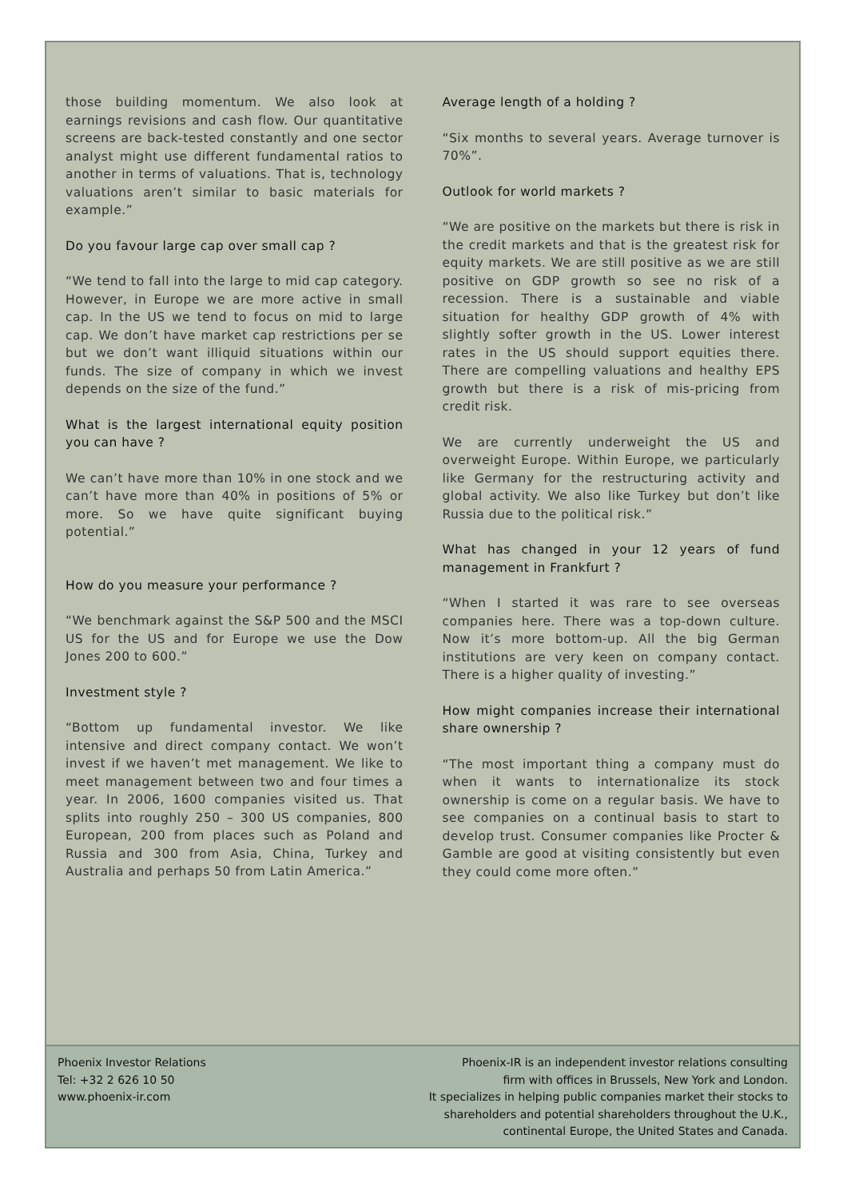those building momentum. We also look at earnings revisions and cash flow. Our quantitative screens are back-tested constantly and one sector analyst might use different fundamental ratios to another in terms of valuations. That is, technology valuations aren’t similar to basic materials for example.”
Do you favour large cap over small cap ?
“We tend to fall into the large to mid cap category. However, in Europe we are more active in small cap. In the US we tend to focus on mid to large cap. We don’t have market cap restrictions per se but we don’t want illiquid situations within our funds. The size of company in which we invest depends on the size of the fund.”
What is the largest international equity position you can have ?
We can’t have more than 10% in one stock and we can’t have more than 40% in positions of 5% or more. So we have quite significant buying potential.”
How do you measure your performance ?
“We benchmark against the S&P 500 and the MSCI US for the US and for Europe we use the Dow Jones 200 to 600.”
Investment style ?
“Bottom up fundamental investor. We like intensive and direct company contact. We won’t invest if we haven’t met management. We like to meet management between two and four times a year. In 2006, 1600 companies visited us. That splits into roughly 250 – 300 US companies, 800 European, 200 from places such as Poland and Russia and 300 from Asia, China, Turkey and Australia and perhaps 50 from Latin America.”
Average length of a holding ?
“Six months to several years. Average turnover is 70%”.
Outlook for world markets ?
“We are positive on the markets but there is risk in the credit markets and that is the greatest risk for equity markets. We are still positive as we are still positive on GDP growth so see no risk of a recession. There is a sustainable and viable situation for healthy GDP growth of 4% with slightly softer growth in the US. Lower interest rates in the US should support equities there. There are compelling valuations and healthy EPS growth but there is a risk of mis-pricing from credit risk.
We are currently underweight the US and overweight Europe. Within Europe, we particularly like Germany for the restructuring activity and global activity. We also like Turkey but don’t like Russia due to the political risk.”
What has changed in your 12 years of fund management in Frankfurt ?
“When I started it was rare to see overseas companies here. There was a top-down culture. Now it’s more bottom-up. All the big German institutions are very keen on company contact. There is a higher quality of investing.”
How might companies increase their international share ownership ?
“The most important thing a company must do when it wants to internationalize its stock ownership is come on a regular basis. We have to see companies on a continual basis to start to develop trust. Consumer companies like Procter & Gamble are good at visiting consistently but even they could come more often.”
Phoenix Investor Relations
Tel: +32 2 626 10 50
www.phoenix-ir.com
Phoenix-IR is an independent investor relations consulting
firm with offices in Brussels, New York and London.
It specializes in helping public companies market their stocks to
shareholders and potential shareholders throughout the U.K.,
continental Europe, the United States and Canada.